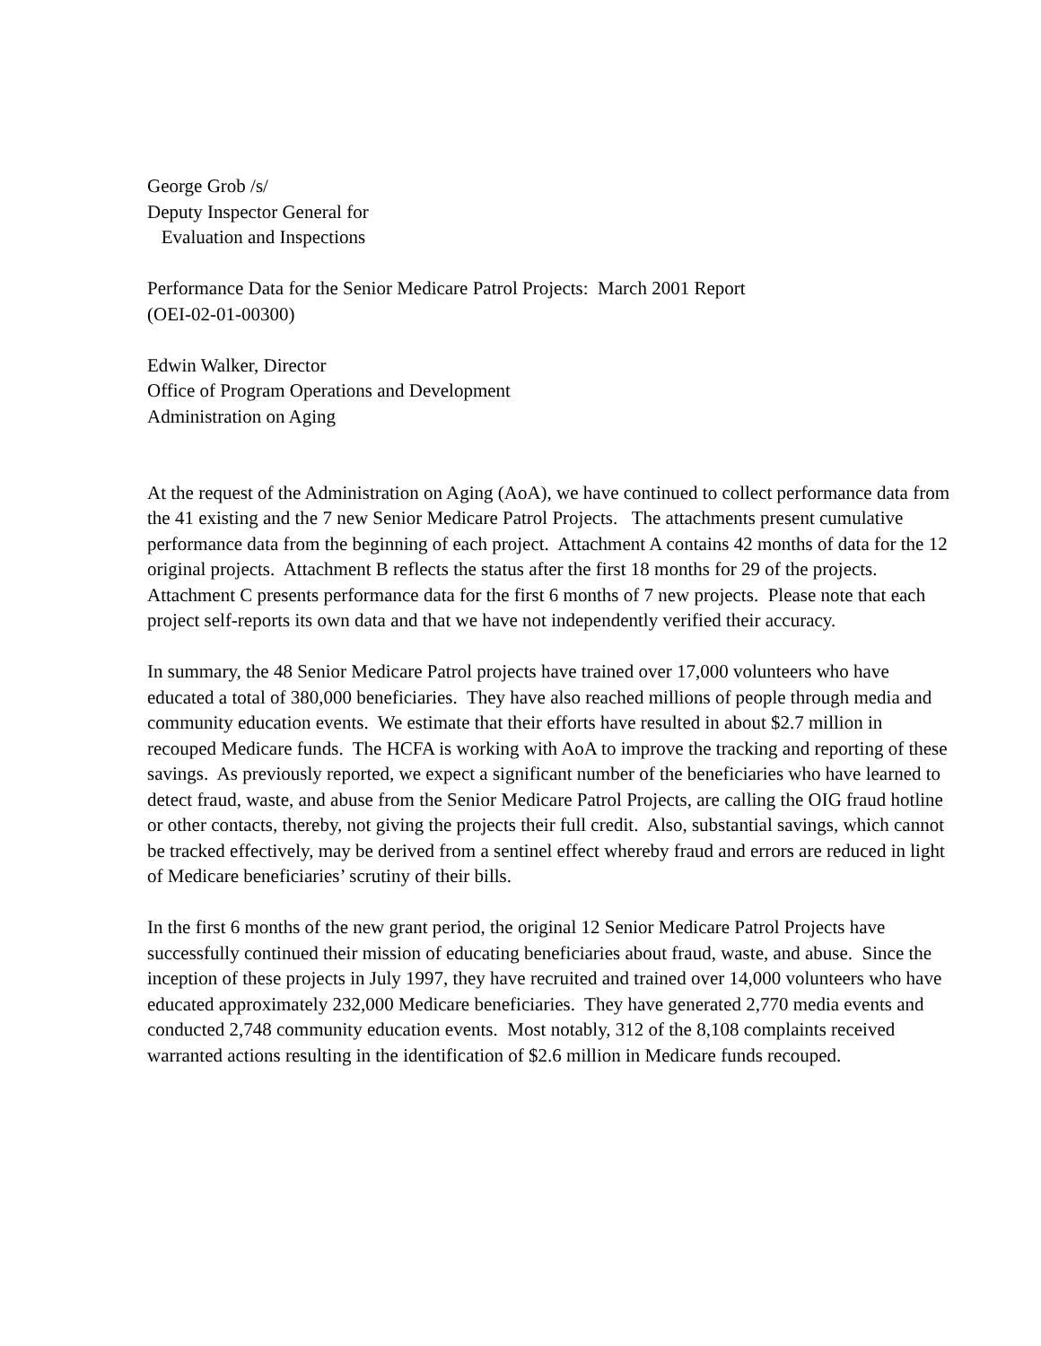George Grob /s/
Deputy Inspector General for
Evaluation and Inspections
Performance Data for the Senior Medicare Patrol Projects: March 2001 Report
(OEI-02-01-00300)
Edwin Walker, Director
Office of Program Operations and Development
Administration on Aging
At the request of the Administration on Aging (AoA), we have continued to collect performance data from the 41 existing and the 7 new Senior Medicare Patrol Projects. The attachments present cumulative performance data from the beginning of each project. Attachment A contains 42 months of data for the 12 original projects. Attachment B reflects the status after the first 18 months for 29 of the projects. Attachment C presents performance data for the first 6 months of 7 new projects. Please note that each project self-reports its own data and that we have not independently verified their accuracy.
In summary, the 48 Senior Medicare Patrol projects have trained over 17,000 volunteers who have educated a total of 380,000 beneficiaries. They have also reached millions of people through media and community education events. We estimate that their efforts have resulted in about $2.7 million in recouped Medicare funds. The HCFA is working with AoA to improve the tracking and reporting of these savings. As previously reported, we expect a significant number of the beneficiaries who have learned to detect fraud, waste, and abuse from the Senior Medicare Patrol Projects, are calling the OIG fraud hotline or other contacts, thereby, not giving the projects their full credit. Also, substantial savings, which cannot be tracked effectively, may be derived from a sentinel effect whereby fraud and errors are reduced in light of Medicare beneficiaries’ scrutiny of their bills.
In the first 6 months of the new grant period, the original 12 Senior Medicare Patrol Projects have successfully continued their mission of educating beneficiaries about fraud, waste, and abuse. Since the inception of these projects in July 1997, they have recruited and trained over 14,000 volunteers who have educated approximately 232,000 Medicare beneficiaries. They have generated 2,770 media events and conducted 2,748 community education events. Most notably, 312 of the 8,108 complaints received warranted actions resulting in the identification of $2.6 million in Medicare funds recouped.